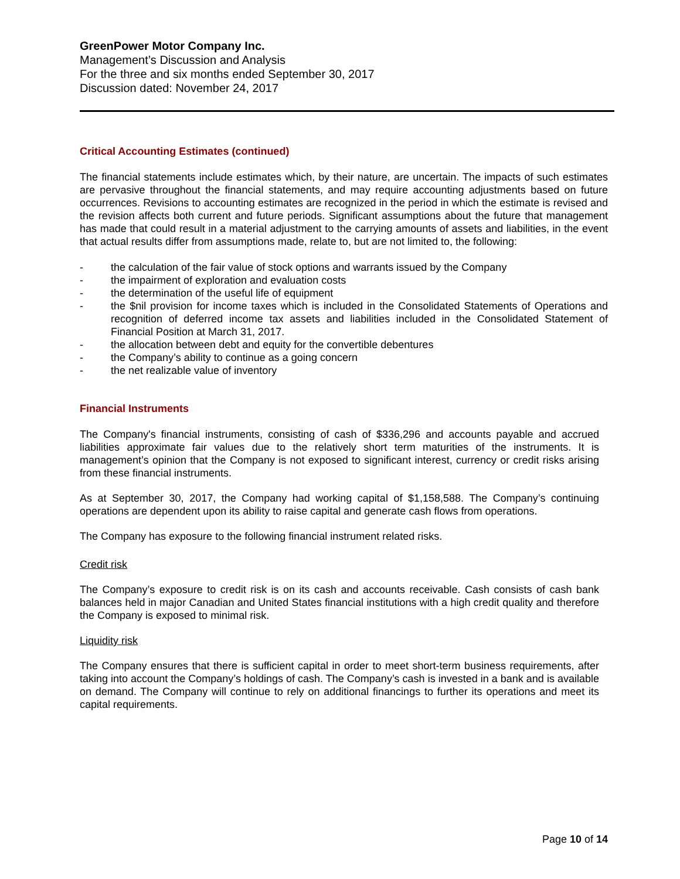GreenPower Motor Company Inc.
Management’s Discussion and Analysis
For the three and six months ended September 30, 2017
Discussion dated: November 24, 2017
Critical Accounting Estimates (continued)
The financial statements include estimates which, by their nature, are uncertain. The impacts of such estimates are pervasive throughout the financial statements, and may require accounting adjustments based on future occurrences. Revisions to accounting estimates are recognized in the period in which the estimate is revised and the revision affects both current and future periods. Significant assumptions about the future that management has made that could result in a material adjustment to the carrying amounts of assets and liabilities, in the event that actual results differ from assumptions made, relate to, but are not limited to, the following:
- the calculation of the fair value of stock options and warrants issued by the Company
- the impairment of exploration and evaluation costs
- the determination of the useful life of equipment
- the $nil provision for income taxes which is included in the Consolidated Statements of Operations and recognition of deferred income tax assets and liabilities included in the Consolidated Statement of Financial Position at March 31, 2017.
- the allocation between debt and equity for the convertible debentures
- the Company’s ability to continue as a going concern
- the net realizable value of inventory
Financial Instruments
The Company's financial instruments, consisting of cash of $336,296 and accounts payable and accrued liabilities approximate fair values due to the relatively short term maturities of the instruments. It is management’s opinion that the Company is not exposed to significant interest, currency or credit risks arising from these financial instruments.
As at September 30, 2017, the Company had working capital of $1,158,588. The Company’s continuing operations are dependent upon its ability to raise capital and generate cash flows from operations.
The Company has exposure to the following financial instrument related risks.
Credit risk
The Company’s exposure to credit risk is on its cash and accounts receivable. Cash consists of cash bank balances held in major Canadian and United States financial institutions with a high credit quality and therefore the Company is exposed to minimal risk.
Liquidity risk
The Company ensures that there is sufficient capital in order to meet short-term business requirements, after taking into account the Company’s holdings of cash. The Company’s cash is invested in a bank and is available on demand. The Company will continue to rely on additional financings to further its operations and meet its capital requirements.
Page 10 of 14